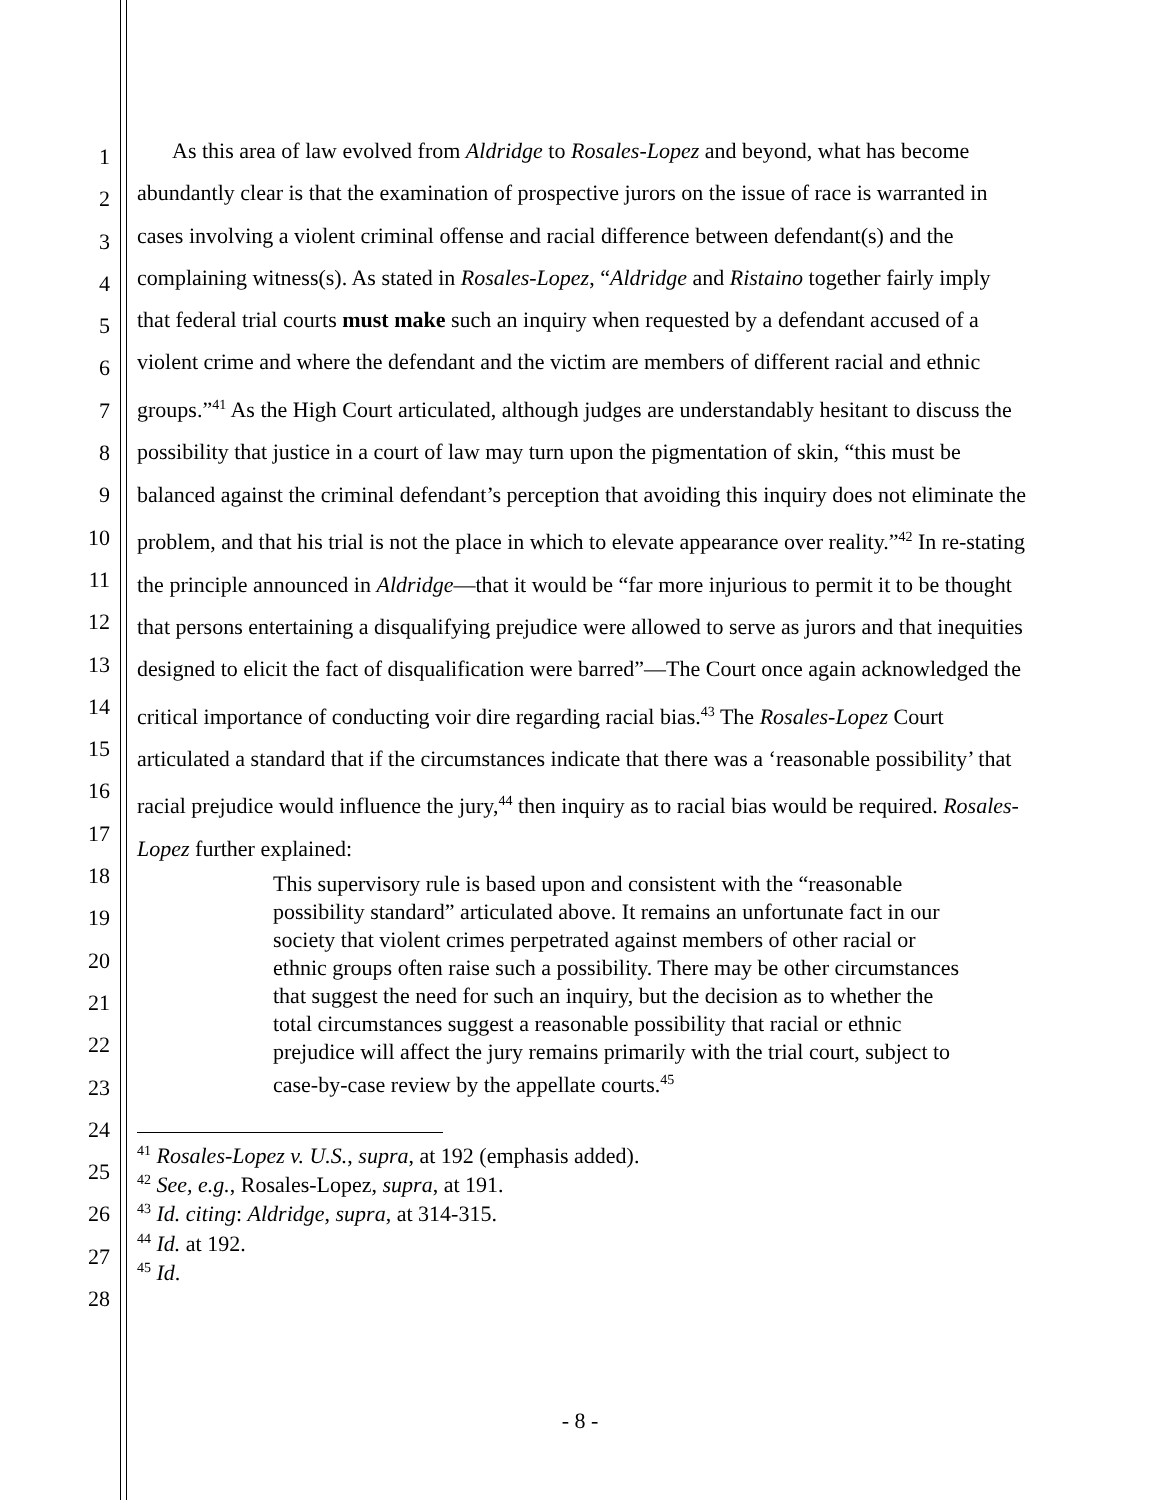1
2
3
4
5
6
7
8
9
10
11
12
13
14
15
16
17
18
19
20
21
22
23
24
25
26
27
28
As this area of law evolved from Aldridge to Rosales-Lopez and beyond, what has become abundantly clear is that the examination of prospective jurors on the issue of race is warranted in cases involving a violent criminal offense and racial difference between defendant(s) and the complaining witness(s). As stated in Rosales-Lopez, “Aldridge and Ristaino together fairly imply that federal trial courts must make such an inquiry when requested by a defendant accused of a violent crime and where the defendant and the victim are members of different racial and ethnic groups.”<sup>41</sup> As the High Court articulated, although judges are understandably hesitant to discuss the possibility that justice in a court of law may turn upon the pigmentation of skin, “this must be balanced against the criminal defendant’s perception that avoiding this inquiry does not eliminate the problem, and that his trial is not the place in which to elevate appearance over reality.”<sup>42</sup> In re-stating the principle announced in Aldridge—that it would be “far more injurious to permit it to be thought that persons entertaining a disqualifying prejudice were allowed to serve as jurors and that inequities designed to elicit the fact of disqualification were barred”—The Court once again acknowledged the critical importance of conducting voir dire regarding racial bias.<sup>43</sup> The Rosales-Lopez Court articulated a standard that if the circumstances indicate that there was a ‘reasonable possibility’ that racial prejudice would influence the jury,<sup>44</sup> then inquiry as to racial bias would be required. Rosales-Lopez further explained:
This supervisory rule is based upon and consistent with the “reasonable possibility standard” articulated above. It remains an unfortunate fact in our society that violent crimes perpetrated against members of other racial or ethnic groups often raise such a possibility. There may be other circumstances that suggest the need for such an inquiry, but the decision as to whether the total circumstances suggest a reasonable possibility that racial or ethnic prejudice will affect the jury remains primarily with the trial court, subject to case-by-case review by the appellate courts.<sup>45</sup>
<sup>41</sup> Rosales-Lopez v. U.S., supra, at 192 (emphasis added).
<sup>42</sup> See, e.g., Rosales-Lopez, supra, at 191.
<sup>43</sup> Id. citing: Aldridge, supra, at 314-315.
<sup>44</sup> Id. at 192.
<sup>45</sup> Id.
- 8 -